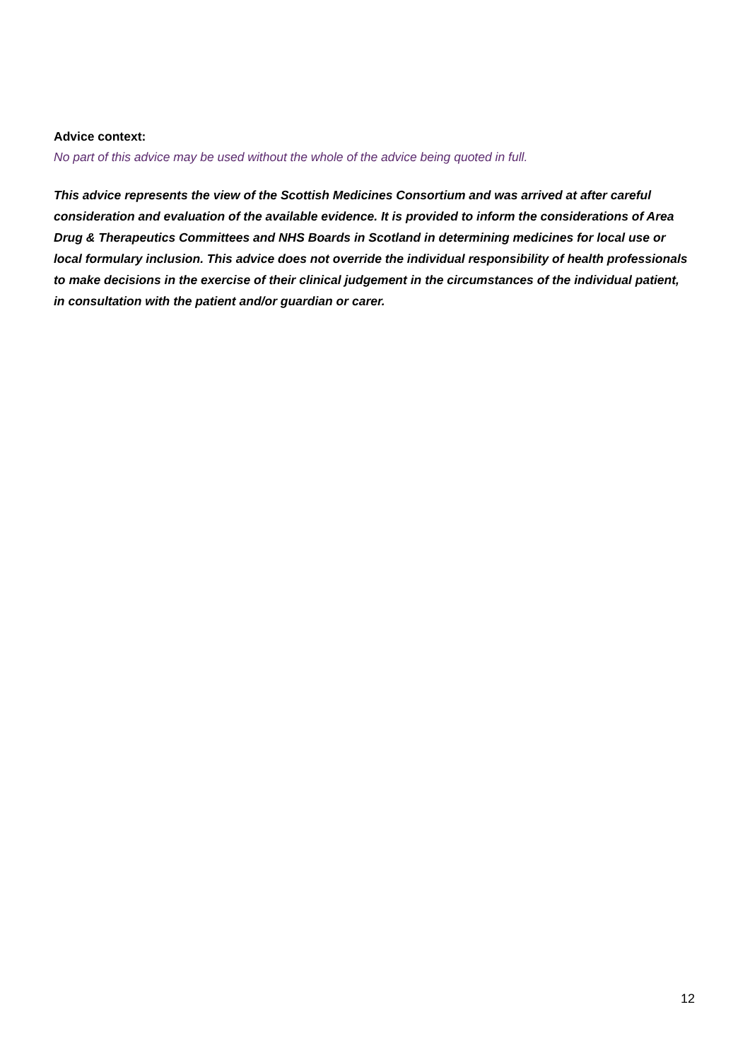Advice context:
No part of this advice may be used without the whole of the advice being quoted in full.
This advice represents the view of the Scottish Medicines Consortium and was arrived at after careful consideration and evaluation of the available evidence. It is provided to inform the considerations of Area Drug & Therapeutics Committees and NHS Boards in Scotland in determining medicines for local use or local formulary inclusion. This advice does not override the individual responsibility of health professionals to make decisions in the exercise of their clinical judgement in the circumstances of the individual patient, in consultation with the patient and/or guardian or carer.
12